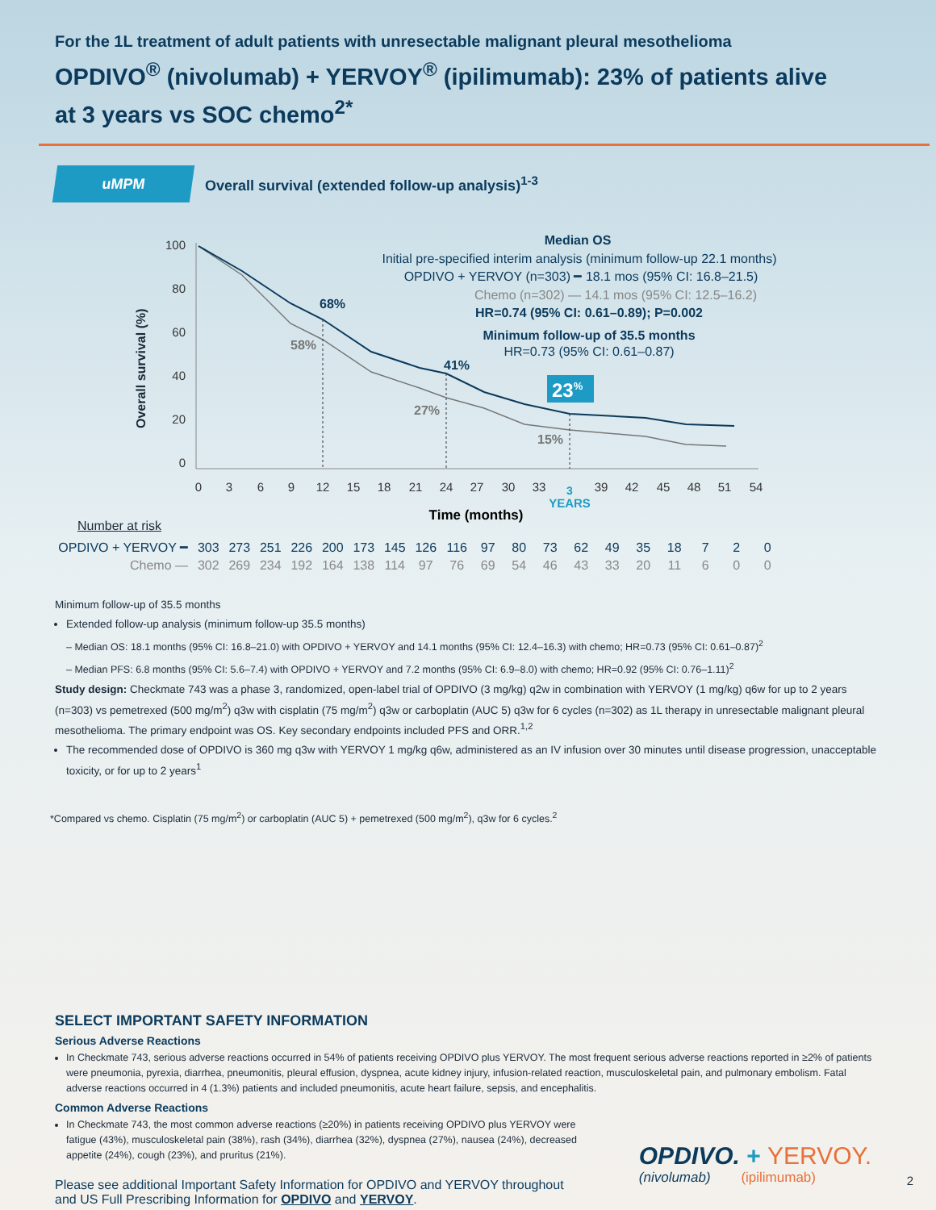For the 1L treatment of adult patients with unresectable malignant pleural mesothelioma
OPDIVO<sup>®</sup> (nivolumab) + YERVOY<sup>®</sup> (ipilimumab): 23% of patients alive
at 3 years vs SOC chemo<sup>2*</sup>
uMPM
Overall survival (extended follow-up analysis)<sup>1-3</sup>
Overall survival (%)
100
80
60
40
20
0
0
3
6
9
12
15
18
21
24
27
30
33
39
42
45
48
51
54
3
YEARS
Time (months)
68%
58%
41%
27%
15%
23%
Median OS
Initial pre-specified interim analysis (minimum follow-up 22.1 months)
OPDIVO + YERVOY (n=303) ━ 18.1 mos (95% CI: 16.8–21.5)
Chemo (n=302) — 14.1 mos (95% CI: 12.5–16.2)
HR=0.74 (95% CI: 0.61–0.89); P=0.002
Minimum follow-up of 35.5 months
HR=0.73 (95% CI: 0.61–0.87)
Number at risk
| OPDIVO + YERVOY ━ | 303 | 273 | 251 | 226 | 200 | 173 | 145 | 126 | 116 | 97 | 80 | 73 | 62 | 49 | 35 | 18 | 7 | 2 | 0 |
| Chemo — | 302 | 269 | 234 | 192 | 164 | 138 | 114 | 97 | 76 | 69 | 54 | 46 | 43 | 33 | 20 | 11 | 6 | 0 | 0 |
Minimum follow-up of 35.5 months
Extended follow-up analysis (minimum follow-up 35.5 months)
– Median OS: 18.1 months (95% CI: 16.8–21.0) with OPDIVO + YERVOY and 14.1 months (95% CI: 12.4–16.3) with chemo; HR=0.73 (95% CI: 0.61–0.87)<sup>2</sup>
– Median PFS: 6.8 months (95% CI: 5.6–7.4) with OPDIVO + YERVOY and 7.2 months (95% CI: 6.9–8.0) with chemo; HR=0.92 (95% CI: 0.76–1.11)<sup>2</sup>
Study design: Checkmate 743 was a phase 3, randomized, open-label trial of OPDIVO (3 mg/kg) q2w in combination with YERVOY (1 mg/kg) q6w for up to 2 years (n=303) vs pemetrexed (500 mg/m<sup>2</sup>) q3w with cisplatin (75 mg/m<sup>2</sup>) q3w or carboplatin (AUC 5) q3w for 6 cycles (n=302) as 1L therapy in unresectable malignant pleural mesothelioma. The primary endpoint was OS. Key secondary endpoints included PFS and ORR.<sup>1,2</sup>
The recommended dose of OPDIVO is 360 mg q3w with YERVOY 1 mg/kg q6w, administered as an IV infusion over 30 minutes until disease progression, unacceptable toxicity, or for up to 2 years<sup>1</sup>
*Compared vs chemo. Cisplatin (75 mg/m<sup>2</sup>) or carboplatin (AUC 5) + pemetrexed (500 mg/m<sup>2</sup>), q3w for 6 cycles.<sup>2</sup>
SELECT IMPORTANT SAFETY INFORMATION
Serious Adverse Reactions
In Checkmate 743, serious adverse reactions occurred in 54% of patients receiving OPDIVO plus YERVOY. The most frequent serious adverse reactions reported in ≥2% of patients were pneumonia, pyrexia, diarrhea, pneumonitis, pleural effusion, dyspnea, acute kidney injury, infusion-related reaction, musculoskeletal pain, and pulmonary embolism. Fatal adverse reactions occurred in 4 (1.3%) patients and included pneumonitis, acute heart failure, sepsis, and encephalitis.
Common Adverse Reactions
In Checkmate 743, the most common adverse reactions (≥20%) in patients receiving OPDIVO plus YERVOY were fatigue (43%), musculoskeletal pain (38%), rash (34%), diarrhea (32%), dyspnea (27%), nausea (24%), decreased appetite (24%), cough (23%), and pruritus (21%).
Please see additional Important Safety Information for OPDIVO and YERVOY throughout
and US Full Prescribing Information for OPDIVO and YERVOY.
OPDIVO. + YERVOY.
(nivolumab) (ipilimumab)
2